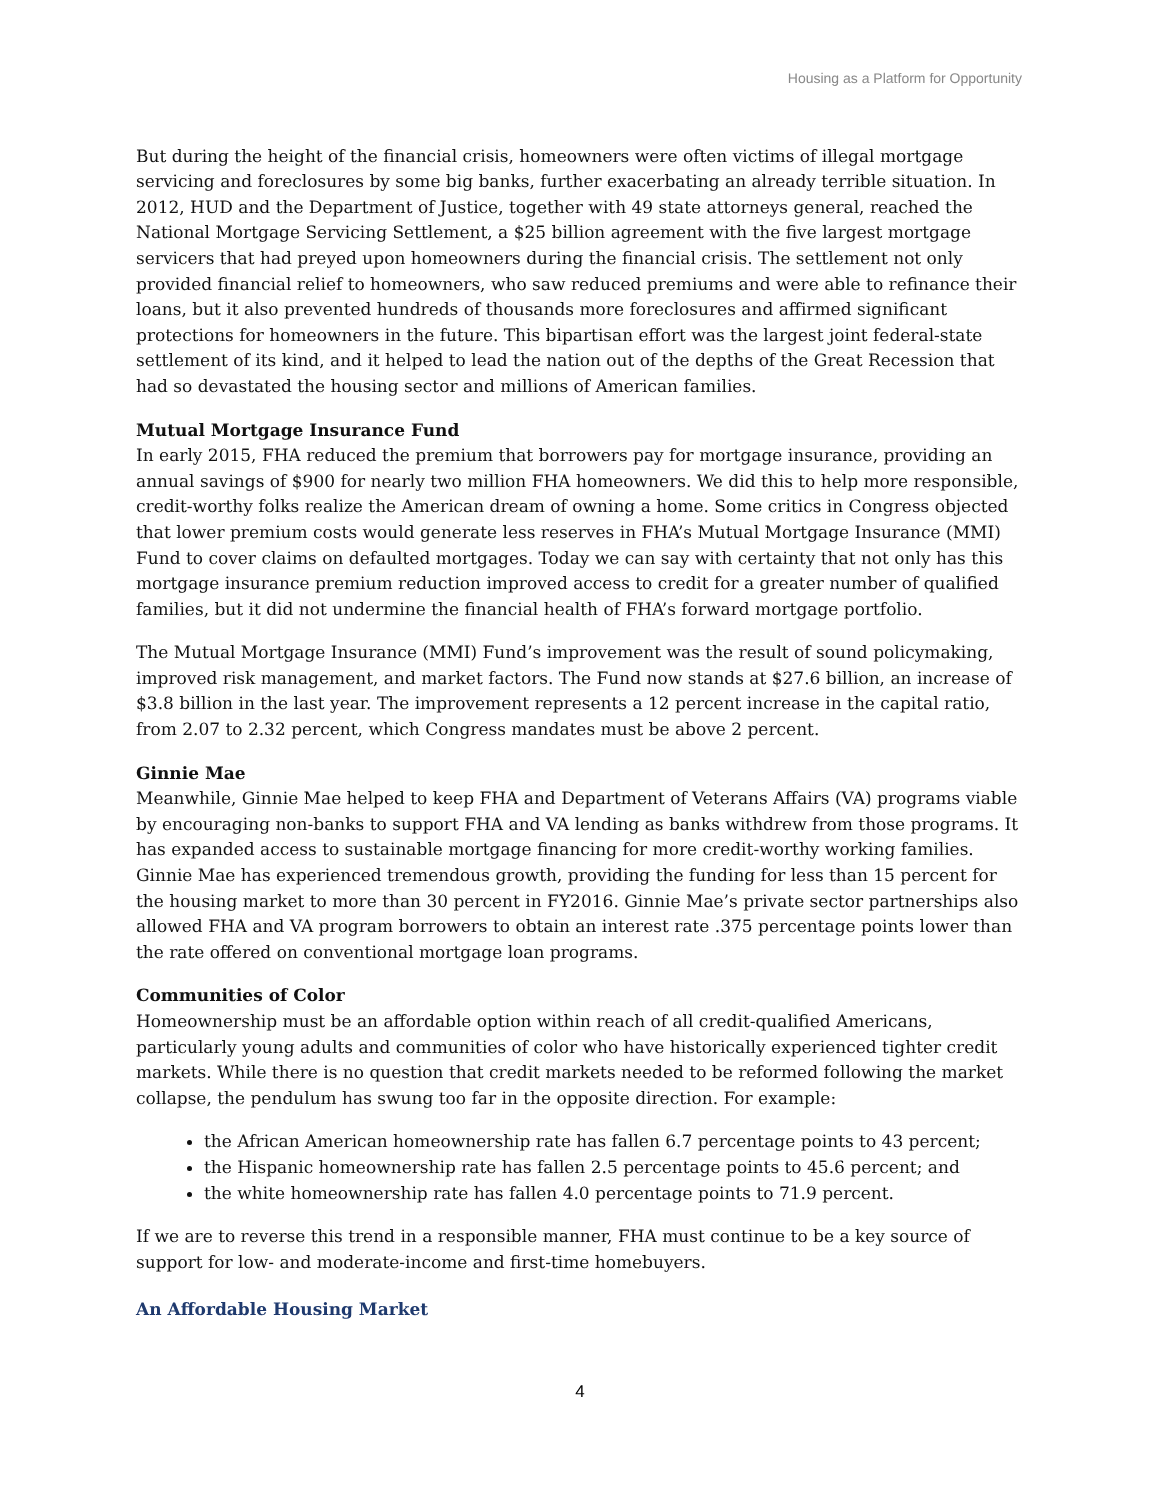Housing as a Platform for Opportunity
But during the height of the financial crisis, homeowners were often victims of illegal mortgage servicing and foreclosures by some big banks, further exacerbating an already terrible situation. In 2012, HUD and the Department of Justice, together with 49 state attorneys general, reached the National Mortgage Servicing Settlement, a $25 billion agreement with the five largest mortgage servicers that had preyed upon homeowners during the financial crisis. The settlement not only provided financial relief to homeowners, who saw reduced premiums and were able to refinance their loans, but it also prevented hundreds of thousands more foreclosures and affirmed significant protections for homeowners in the future. This bipartisan effort was the largest joint federal-state settlement of its kind, and it helped to lead the nation out of the depths of the Great Recession that had so devastated the housing sector and millions of American families.
Mutual Mortgage Insurance Fund
In early 2015, FHA reduced the premium that borrowers pay for mortgage insurance, providing an annual savings of $900 for nearly two million FHA homeowners. We did this to help more responsible, credit-worthy folks realize the American dream of owning a home. Some critics in Congress objected that lower premium costs would generate less reserves in FHA’s Mutual Mortgage Insurance (MMI) Fund to cover claims on defaulted mortgages. Today we can say with certainty that not only has this mortgage insurance premium reduction improved access to credit for a greater number of qualified families, but it did not undermine the financial health of FHA’s forward mortgage portfolio.
The Mutual Mortgage Insurance (MMI) Fund’s improvement was the result of sound policymaking, improved risk management, and market factors. The Fund now stands at $27.6 billion, an increase of $3.8 billion in the last year. The improvement represents a 12 percent increase in the capital ratio, from 2.07 to 2.32 percent, which Congress mandates must be above 2 percent.
Ginnie Mae
Meanwhile, Ginnie Mae helped to keep FHA and Department of Veterans Affairs (VA) programs viable by encouraging non-banks to support FHA and VA lending as banks withdrew from those programs. It has expanded access to sustainable mortgage financing for more credit-worthy working families. Ginnie Mae has experienced tremendous growth, providing the funding for less than 15 percent for the housing market to more than 30 percent in FY2016. Ginnie Mae’s private sector partnerships also allowed FHA and VA program borrowers to obtain an interest rate .375 percentage points lower than the rate offered on conventional mortgage loan programs.
Communities of Color
Homeownership must be an affordable option within reach of all credit-qualified Americans, particularly young adults and communities of color who have historically experienced tighter credit markets. While there is no question that credit markets needed to be reformed following the market collapse, the pendulum has swung too far in the opposite direction. For example:
the African American homeownership rate has fallen 6.7 percentage points to 43 percent;
the Hispanic homeownership rate has fallen 2.5 percentage points to 45.6 percent; and
the white homeownership rate has fallen 4.0 percentage points to 71.9 percent.
If we are to reverse this trend in a responsible manner, FHA must continue to be a key source of support for low- and moderate-income and first-time homebuyers.
An Affordable Housing Market
4